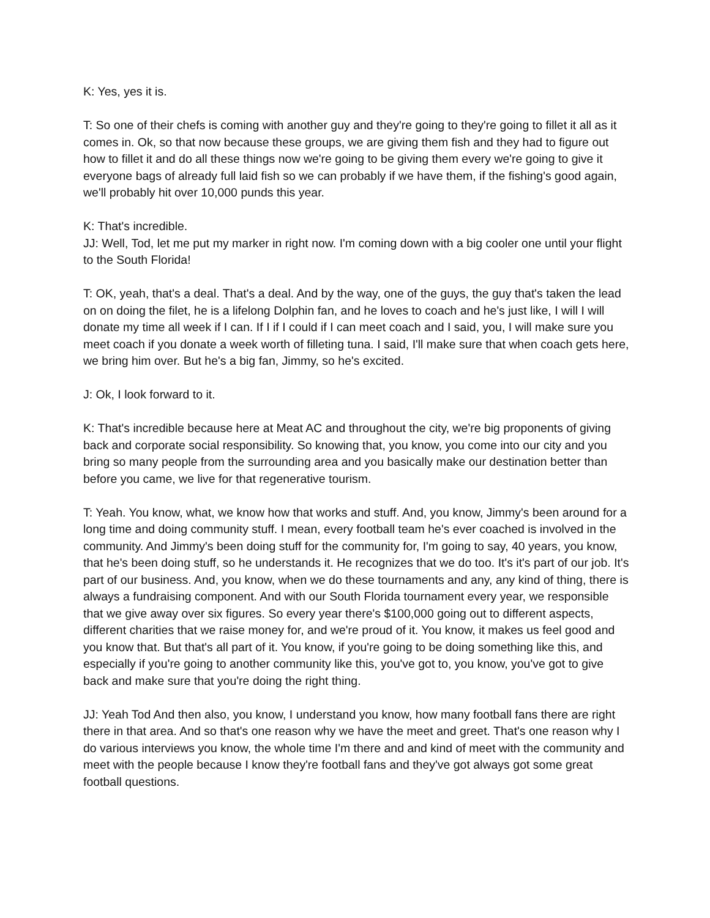K: Yes, yes it is.
T: So one of their chefs is coming with another guy and they're going to they're going to fillet it all as it comes in. Ok, so that now because these groups, we are giving them fish and they had to figure out how to fillet it and do all these things now we're going to be giving them every we're going to give it everyone bags of already full laid fish so we can probably if we have them, if the fishing's good again, we'll probably hit over 10,000 punds this year.
K: That's incredible.
JJ: Well, Tod, let me put my marker in right now. I'm coming down with a big cooler one until your flight to the South Florida!
T: OK, yeah, that's a deal. That's a deal. And by the way, one of the guys, the guy that's taken the lead on on doing the filet, he is a lifelong Dolphin fan, and he loves to coach and he's just like, I will I will donate my time all week if I can. If I if I could if I can meet coach and I said, you, I will make sure you meet coach if you donate a week worth of filleting tuna. I said, I'll make sure that when coach gets here, we bring him over. But he's a big fan, Jimmy, so he's excited.
J: Ok, I look forward to it.
K: That's incredible because here at Meat AC and throughout the city, we're big proponents of giving back and corporate social responsibility. So knowing that, you know, you come into our city and you bring so many people from the surrounding area and you basically make our destination better than before you came, we live for that regenerative tourism.
T: Yeah. You know, what, we know how that works and stuff. And, you know, Jimmy's been around for a long time and doing community stuff. I mean, every football team he's ever coached is involved in the community. And Jimmy's been doing stuff for the community for, I'm going to say, 40 years, you know, that he's been doing stuff, so he understands it. He recognizes that we do too. It's it's part of our job. It's part of our business. And, you know, when we do these tournaments and any, any kind of thing, there is always a fundraising component. And with our South Florida tournament every year, we responsible that we give away over six figures. So every year there's $100,000 going out to different aspects, different charities that we raise money for, and we're proud of it. You know, it makes us feel good and you know that. But that's all part of it. You know, if you're going to be doing something like this, and especially if you're going to another community like this, you've got to, you know, you've got to give back and make sure that you're doing the right thing.
JJ: Yeah Tod And then also, you know, I understand you know, how many football fans there are right there in that area. And so that's one reason why we have the meet and greet. That's one reason why I do various interviews you know, the whole time I'm there and and kind of meet with the community and meet with the people because I know they're football fans and they've got always got some great football questions.